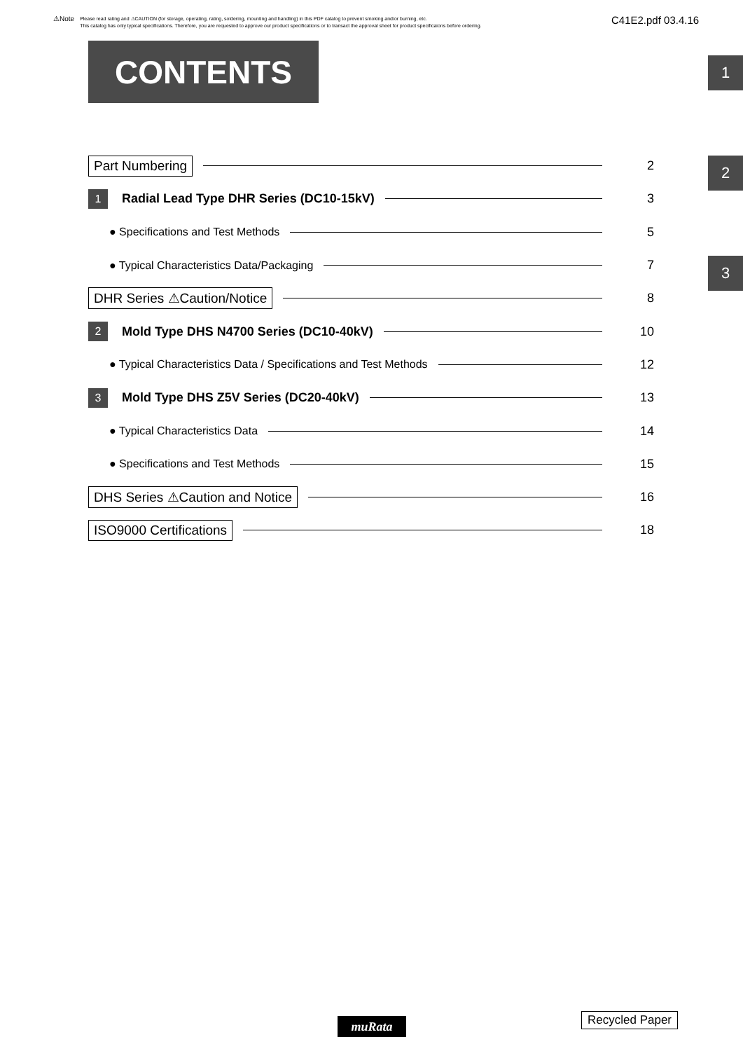⚠Note Please read rating and ⚠CAUTION (for storage, operating, rating, soldering, mounting and handling) in this PDF catalog to prevent smoking and/or burning, etc.
This catalog has only typical specifications. Therefore, you are requested to approve our product specifications or to transact the approval sheet for product specificaions before ordering.
C41E2.pdf 03.4.16
CONTENTS 1
2
3
Part Numbering 2
1 Radial Lead Type DHR Series (DC10-15kV) 3
● Specifications and Test Methods 5
● Typical Characteristics Data/Packaging 7
DHR Series ⚠Caution/Notice 8
2 Mold Type DHS N4700 Series (DC10-40kV) 10
● Typical Characteristics Data / Specifications and Test Methods 12
3 Mold Type DHS Z5V Series (DC20-40kV) 13
● Typical Characteristics Data 14
● Specifications and Test Methods 15
DHS Series ⚠Caution and Notice 16
ISO9000 Certifications 18
muRata Recycled Paper